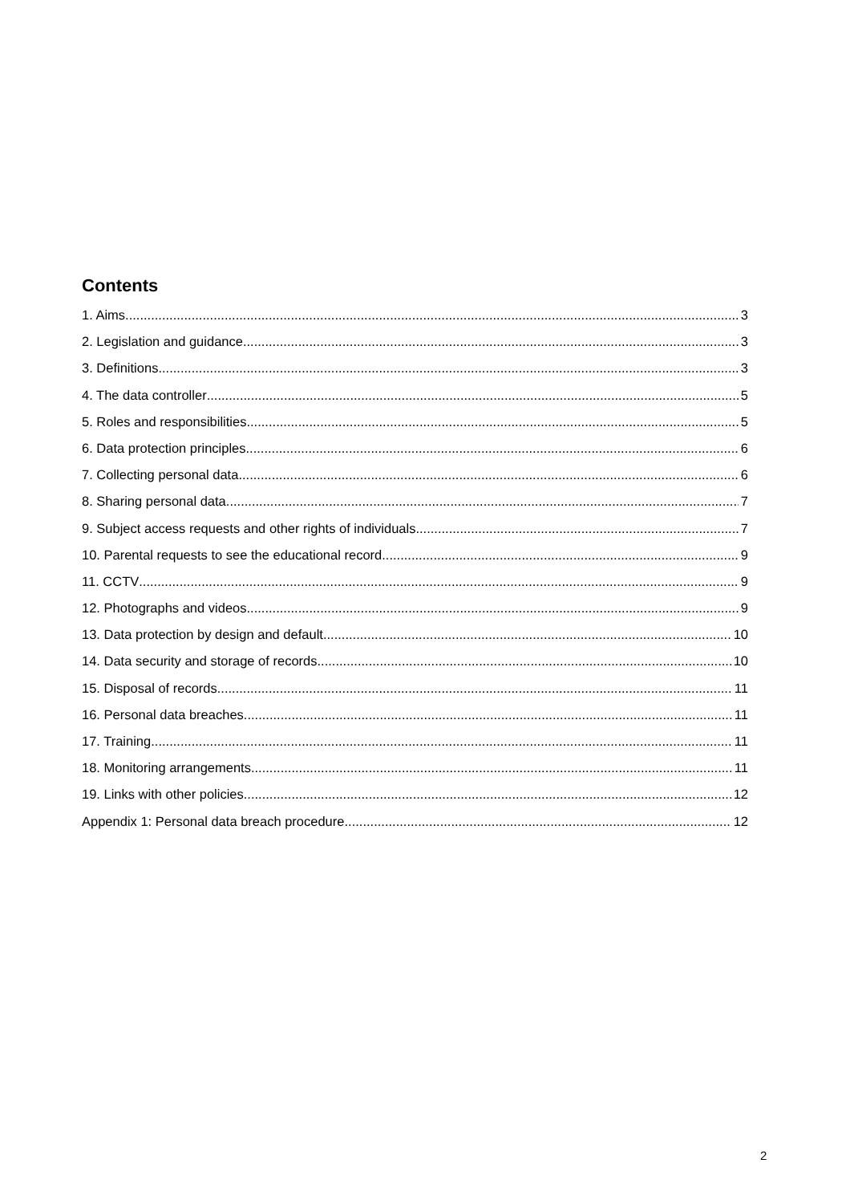Contents
1. Aims 3
2. Legislation and guidance 3
3. Definitions 3
4. The data controller 5
5. Roles and responsibilities 5
6. Data protection principles 6
7. Collecting personal data 6
8. Sharing personal data 7
9. Subject access requests and other rights of individuals 7
10. Parental requests to see the educational record 9
11. CCTV 9
12. Photographs and videos 9
13. Data protection by design and default 10
14. Data security and storage of records 10
15. Disposal of records 11
16. Personal data breaches 11
17. Training 11
18. Monitoring arrangements 11
19. Links with other policies 12
Appendix 1: Personal data breach procedure 12
2